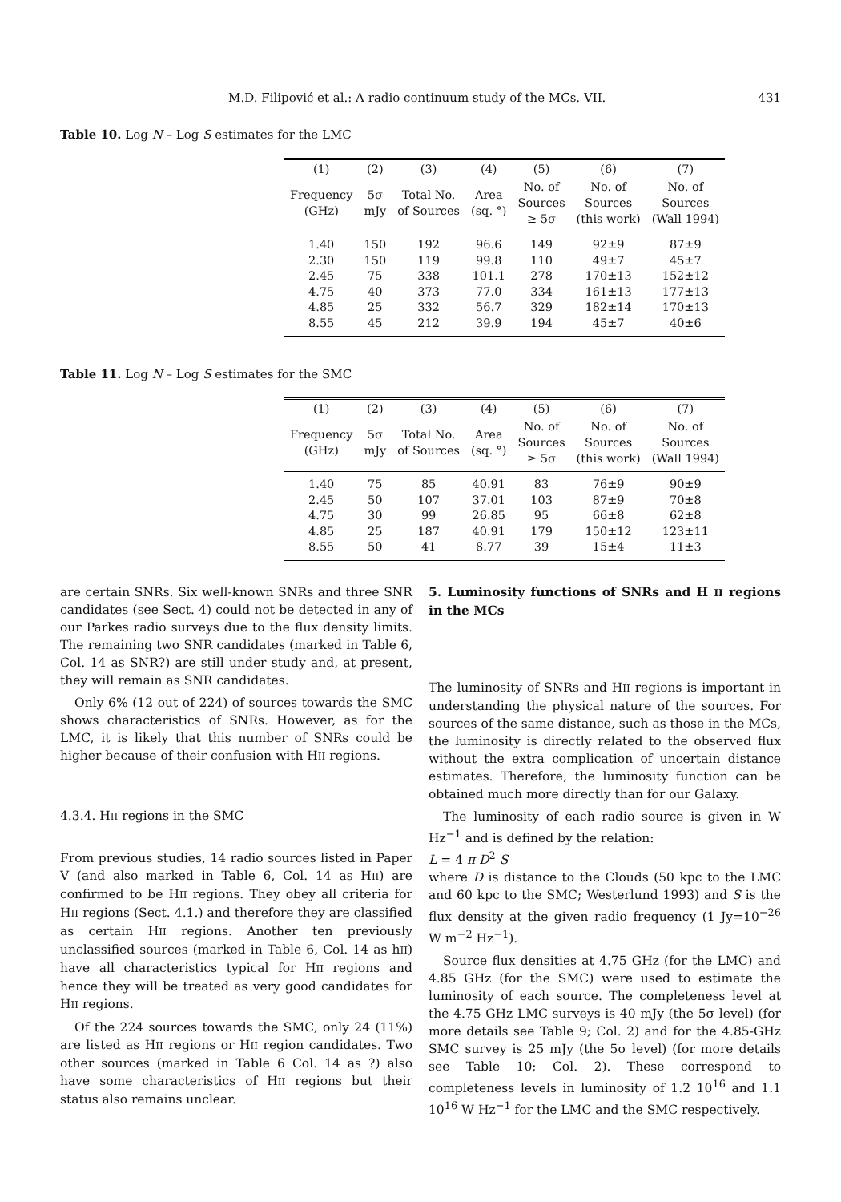M.D. Filipović et al.: A radio continuum study of the MCs. VII. 431
Table 10. Log N – Log S estimates for the LMC
| (1) | (2) | (3) | (4) | (5) | (6) | (7) |
| --- | --- | --- | --- | --- | --- | --- |
| Frequency (GHz) | 5σ mJy | Total No. of Sources | Area (sq. °) | No. of Sources ≥ 5σ | No. of Sources (this work) | No. of Sources (Wall 1994) |
| 1.40 | 150 | 192 | 96.6 | 149 | 92±9 | 87±9 |
| 2.30 | 150 | 119 | 99.8 | 110 | 49±7 | 45±7 |
| 2.45 | 75 | 338 | 101.1 | 278 | 170±13 | 152±12 |
| 4.75 | 40 | 373 | 77.0 | 334 | 161±13 | 177±13 |
| 4.85 | 25 | 332 | 56.7 | 329 | 182±14 | 170±13 |
| 8.55 | 45 | 212 | 39.9 | 194 | 45±7 | 40±6 |
Table 11. Log N – Log S estimates for the SMC
| (1) | (2) | (3) | (4) | (5) | (6) | (7) |
| --- | --- | --- | --- | --- | --- | --- |
| Frequency (GHz) | 5σ mJy | Total No. of Sources | Area (sq. °) | No. of Sources ≥ 5σ | No. of Sources (this work) | No. of Sources (Wall 1994) |
| 1.40 | 75 | 85 | 40.91 | 83 | 76±9 | 90±9 |
| 2.45 | 50 | 107 | 37.01 | 103 | 87±9 | 70±8 |
| 4.75 | 30 | 99 | 26.85 | 95 | 66±8 | 62±8 |
| 4.85 | 25 | 187 | 40.91 | 179 | 150±12 | 123±11 |
| 8.55 | 50 | 41 | 8.77 | 39 | 15±4 | 11±3 |
are certain SNRs. Six well-known SNRs and three SNR candidates (see Sect. 4) could not be detected in any of our Parkes radio surveys due to the flux density limits. The remaining two SNR candidates (marked in Table 6, Col. 14 as SNR?) are still under study and, at present, they will remain as SNR candidates.
Only 6% (12 out of 224) of sources towards the SMC shows characteristics of SNRs. However, as for the LMC, it is likely that this number of SNRs could be higher because of their confusion with HII regions.
4.3.4. HII regions in the SMC
From previous studies, 14 radio sources listed in Paper V (and also marked in Table 6, Col. 14 as HII) are confirmed to be HII regions. They obey all criteria for HII regions (Sect. 4.1.) and therefore they are classified as certain HII regions. Another ten previously unclassified sources (marked in Table 6, Col. 14 as hII) have all characteristics typical for HII regions and hence they will be treated as very good candidates for HII regions.
Of the 224 sources towards the SMC, only 24 (11%) are listed as HII regions or HII region candidates. Two other sources (marked in Table 6 Col. 14 as ?) also have some characteristics of HII regions but their status also remains unclear.
5. Luminosity functions of SNRs and H II regions in the MCs
The luminosity of SNRs and HII regions is important in understanding the physical nature of the sources. For sources of the same distance, such as those in the MCs, the luminosity is directly related to the observed flux without the extra complication of uncertain distance estimates. Therefore, the luminosity function can be obtained much more directly than for our Galaxy.
The luminosity of each radio source is given in W Hz<sup>−1</sup> and is defined by the relation:
L = 4 π D<sup>2</sup> S
where D is distance to the Clouds (50 kpc to the LMC and 60 kpc to the SMC; Westerlund 1993) and S is the flux density at the given radio frequency (1 Jy=10<sup>−26</sup> W m<sup>−2</sup> Hz<sup>−1</sup>).
Source flux densities at 4.75 GHz (for the LMC) and 4.85 GHz (for the SMC) were used to estimate the luminosity of each source. The completeness level at the 4.75 GHz LMC surveys is 40 mJy (the 5σ level) (for more details see Table 9; Col. 2) and for the 4.85-GHz SMC survey is 25 mJy (the 5σ level) (for more details see Table 10; Col. 2). These correspond to completeness levels in luminosity of 1.2 10<sup>16</sup> and 1.1 10<sup>16</sup> W Hz<sup>−1</sup> for the LMC and the SMC respectively.